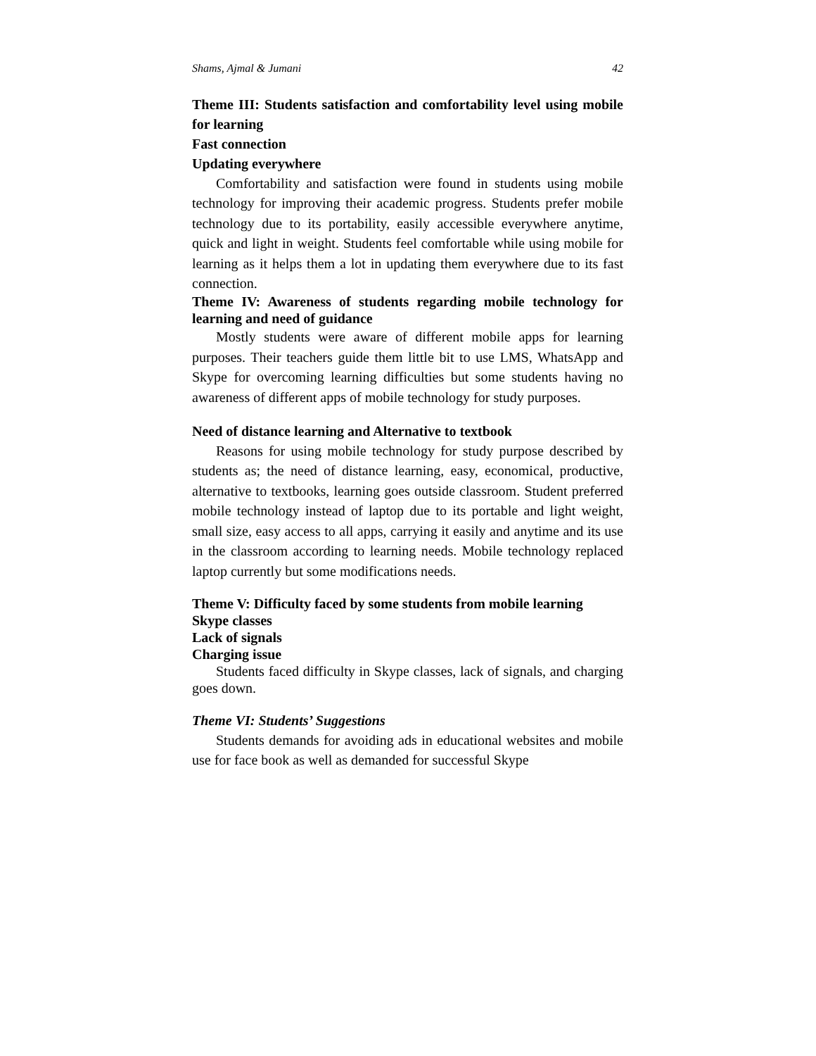Shams, Ajmal & Jumani 42
Theme III: Students satisfaction and comfortability level using mobile for learning
Fast connection
Updating everywhere
Comfortability and satisfaction were found in students using mobile technology for improving their academic progress. Students prefer mobile technology due to its portability, easily accessible everywhere anytime, quick and light in weight. Students feel comfortable while using mobile for learning as it helps them a lot in updating them everywhere due to its fast connection.
Theme IV: Awareness of students regarding mobile technology for learning and need of guidance
Mostly students were aware of different mobile apps for learning purposes. Their teachers guide them little bit to use LMS, WhatsApp and Skype for overcoming learning difficulties but some students having no awareness of different apps of mobile technology for study purposes.
Need of distance learning and Alternative to textbook
Reasons for using mobile technology for study purpose described by students as; the need of distance learning, easy, economical, productive, alternative to textbooks, learning goes outside classroom. Student preferred mobile technology instead of laptop due to its portable and light weight, small size, easy access to all apps, carrying it easily and anytime and its use in the classroom according to learning needs. Mobile technology replaced laptop currently but some modifications needs.
Theme V: Difficulty faced by some students from mobile learning
Skype classes
Lack of signals
Charging issue
Students faced difficulty in Skype classes, lack of signals, and charging goes down.
Theme VI: Students’ Suggestions
Students demands for avoiding ads in educational websites and mobile use for face book as well as demanded for successful Skype